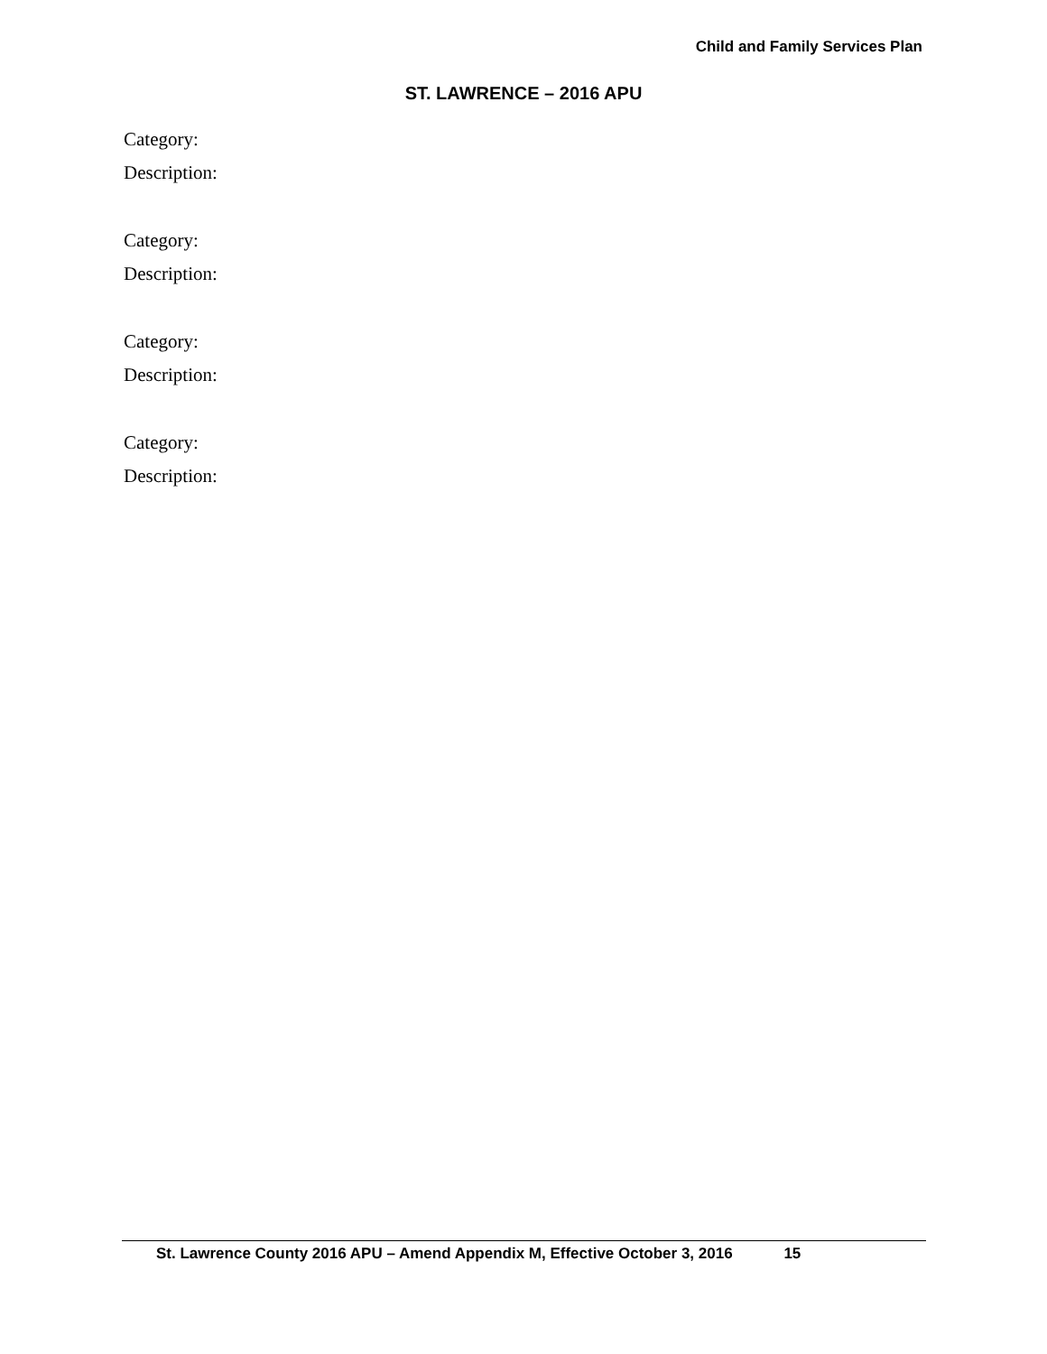Child and Family Services Plan
ST. LAWRENCE – 2016 APU
Category:
Description:
Category:
Description:
Category:
Description:
Category:
Description:
St. Lawrence County 2016 APU – Amend Appendix M, Effective October 3, 2016 15